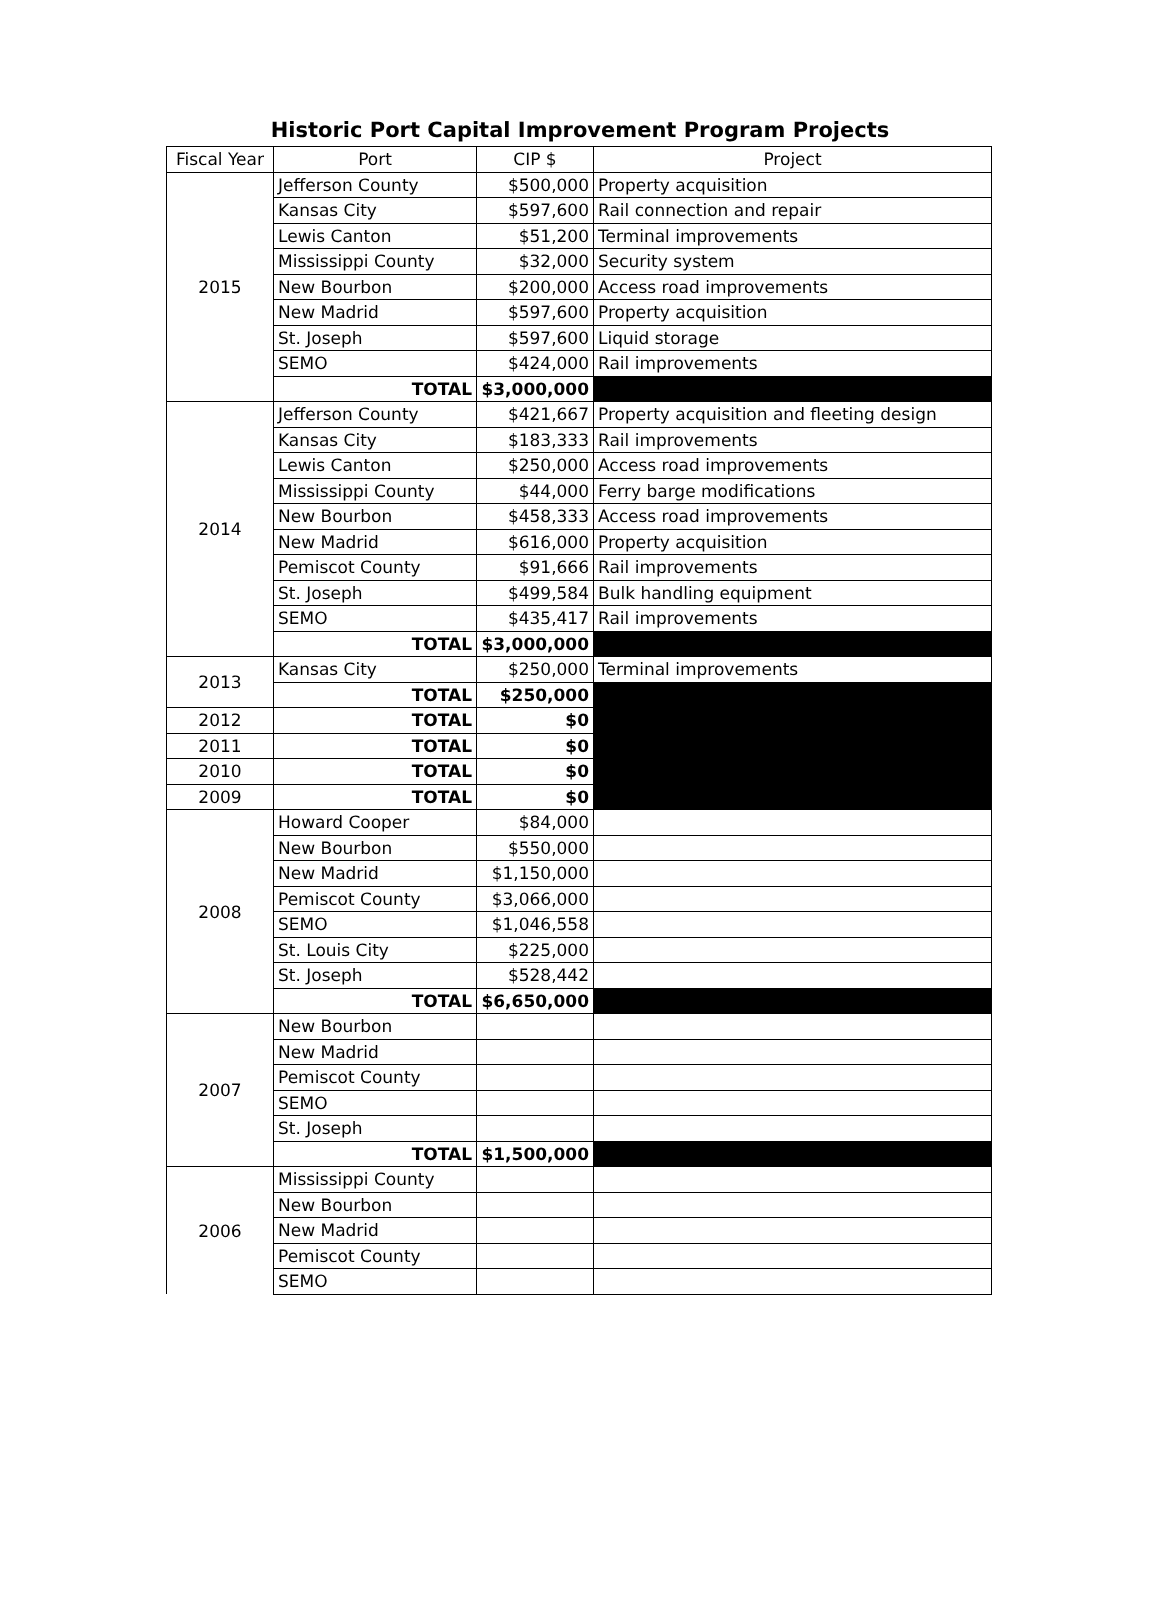Historic Port Capital Improvement Program Projects
| Fiscal Year | Port | CIP $ | Project |
| --- | --- | --- | --- |
| 2015 | Jefferson County | $500,000 | Property acquisition |
| | Kansas City | $597,600 | Rail connection and repair |
| | Lewis Canton | $51,200 | Terminal improvements |
| | Mississippi County | $32,000 | Security system |
| | New Bourbon | $200,000 | Access road improvements |
| | New Madrid | $597,600 | Property acquisition |
| | St. Joseph | $597,600 | Liquid storage |
| | SEMO | $424,000 | Rail improvements |
| | TOTAL | $3,000,000 | |
| 2014 | Jefferson County | $421,667 | Property acquisition and fleeting design |
| | Kansas City | $183,333 | Rail improvements |
| | Lewis Canton | $250,000 | Access road improvements |
| | Mississippi County | $44,000 | Ferry barge modifications |
| | New Bourbon | $458,333 | Access road improvements |
| | New Madrid | $616,000 | Property acquisition |
| | Pemiscot County | $91,666 | Rail improvements |
| | St. Joseph | $499,584 | Bulk handling equipment |
| | SEMO | $435,417 | Rail improvements |
| | TOTAL | $3,000,000 | |
| 2013 | Kansas City | $250,000 | Terminal improvements |
| | TOTAL | $250,000 | |
| 2012 | TOTAL | $0 | |
| 2011 | TOTAL | $0 | |
| 2010 | TOTAL | $0 | |
| 2009 | TOTAL | $0 | |
| 2008 | Howard Cooper | $84,000 | |
| | New Bourbon | $550,000 | |
| | New Madrid | $1,150,000 | |
| | Pemiscot County | $3,066,000 | |
| | SEMO | $1,046,558 | |
| | St. Louis City | $225,000 | |
| | St. Joseph | $528,442 | |
| | TOTAL | $6,650,000 | |
| 2007 | New Bourbon | | |
| | New Madrid | | |
| | Pemiscot County | | |
| | SEMO | | |
| | St. Joseph | | |
| | TOTAL | $1,500,000 | |
| 2006 | Mississippi County | | |
| | New Bourbon | | |
| | New Madrid | | |
| | Pemiscot County | | |
| | SEMO | | |